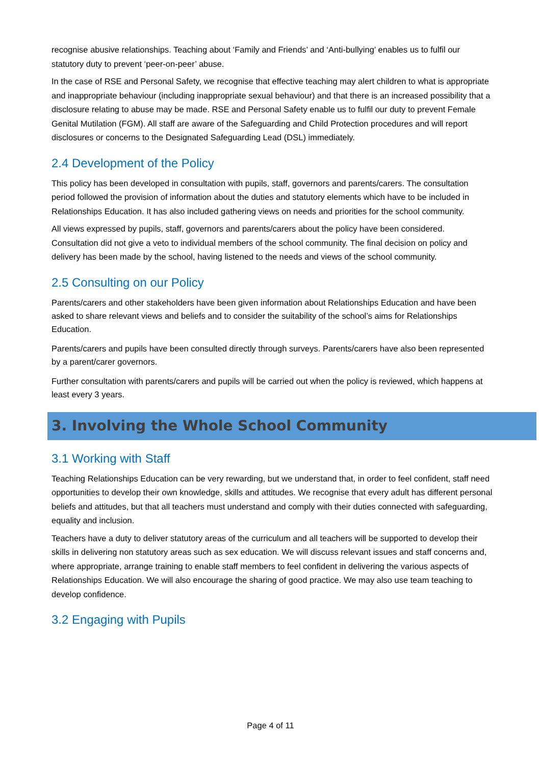recognise abusive relationships. Teaching about ‘Family and Friends’ and ‘Anti-bullying’ enables us to fulfil our statutory duty to prevent ‘peer-on-peer’ abuse.
In the case of RSE and Personal Safety, we recognise that effective teaching may alert children to what is appropriate and inappropriate behaviour (including inappropriate sexual behaviour) and that there is an increased possibility that a disclosure relating to abuse may be made. RSE and Personal Safety enable us to fulfil our duty to prevent Female Genital Mutilation (FGM). All staff are aware of the Safeguarding and Child Protection procedures and will report disclosures or concerns to the Designated Safeguarding Lead (DSL) immediately.
2.4 Development of the Policy
This policy has been developed in consultation with pupils, staff, governors and parents/carers. The consultation period followed the provision of information about the duties and statutory elements which have to be included in Relationships Education. It has also included gathering views on needs and priorities for the school community.
All views expressed by pupils, staff, governors and parents/carers about the policy have been considered. Consultation did not give a veto to individual members of the school community. The final decision on policy and delivery has been made by the school, having listened to the needs and views of the school community.
2.5 Consulting on our Policy
Parents/carers and other stakeholders have been given information about Relationships Education and have been asked to share relevant views and beliefs and to consider the suitability of the school’s aims for Relationships Education.
Parents/carers and pupils have been consulted directly through surveys. Parents/carers have also been represented by a parent/carer governors.
Further consultation with parents/carers and pupils will be carried out when the policy is reviewed, which happens at least every 3 years.
3. Involving the Whole School Community
3.1 Working with Staff
Teaching Relationships Education can be very rewarding, but we understand that, in order to feel confident, staff need opportunities to develop their own knowledge, skills and attitudes. We recognise that every adult has different personal beliefs and attitudes, but that all teachers must understand and comply with their duties connected with safeguarding, equality and inclusion.
Teachers have a duty to deliver statutory areas of the curriculum and all teachers will be supported to develop their skills in delivering non statutory areas such as sex education. We will discuss relevant issues and staff concerns and, where appropriate, arrange training to enable staff members to feel confident in delivering the various aspects of Relationships Education. We will also encourage the sharing of good practice. We may also use team teaching to develop confidence.
3.2 Engaging with Pupils
Page 4 of 11